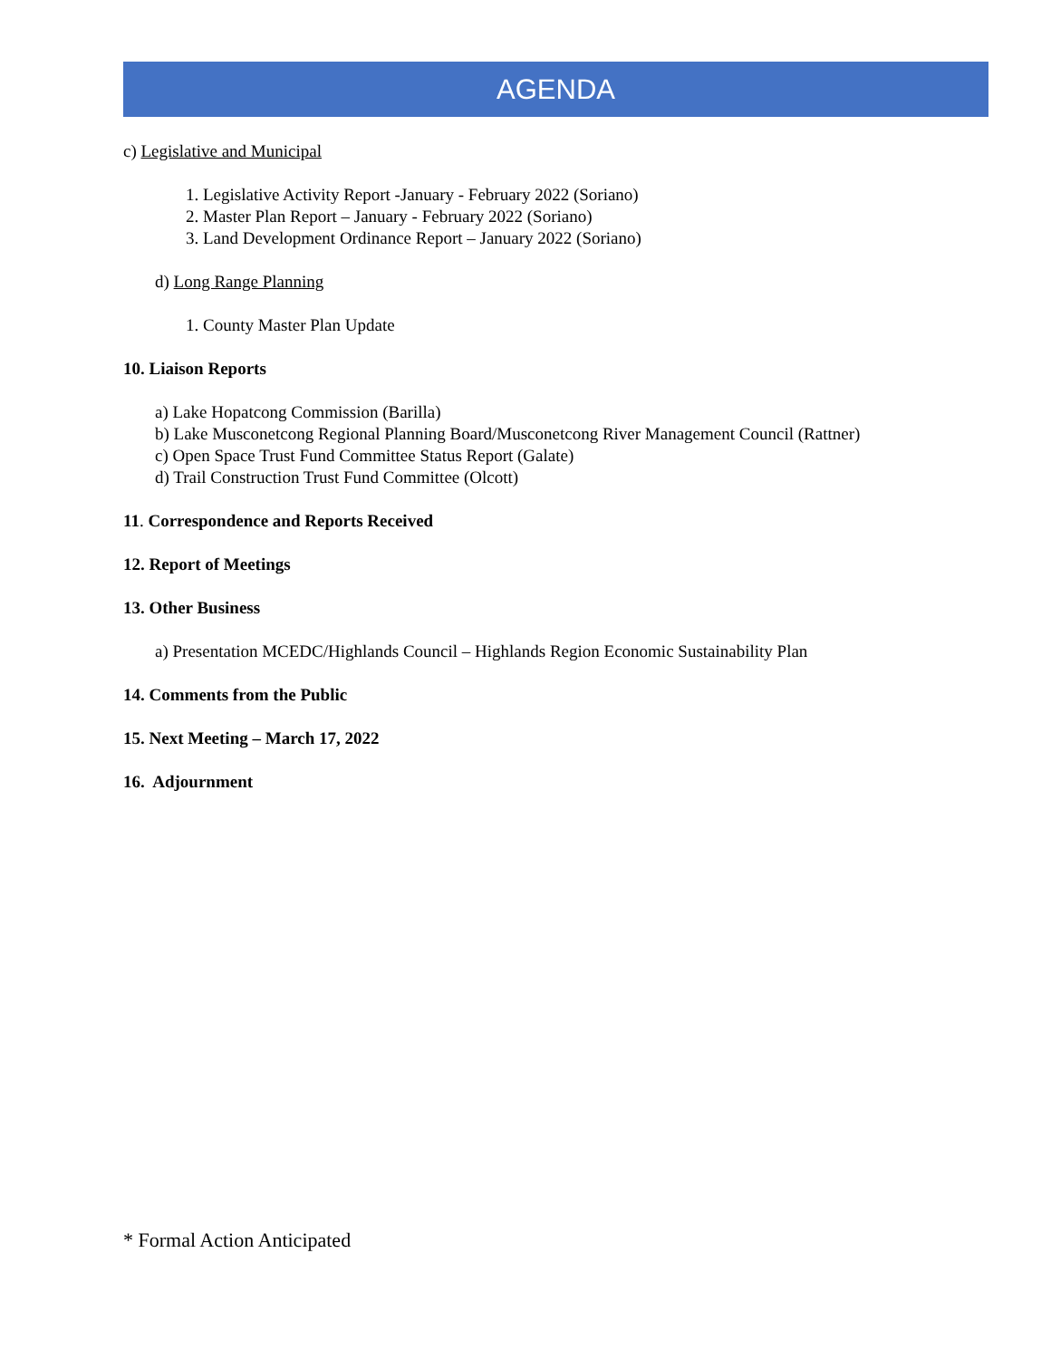AGENDA
c) Legislative and Municipal
1. Legislative Activity Report -January - February 2022 (Soriano)
2. Master Plan Report – January - February 2022 (Soriano)
3. Land Development Ordinance Report – January 2022 (Soriano)
d) Long Range Planning
1. County Master Plan Update
10. Liaison Reports
a) Lake Hopatcong Commission (Barilla)
b) Lake Musconetcong Regional Planning Board/Musconetcong River Management Council (Rattner)
c) Open Space Trust Fund Committee Status Report (Galate)
d) Trail Construction Trust Fund Committee (Olcott)
11. Correspondence and Reports Received
12. Report of Meetings
13. Other Business
a) Presentation MCEDC/Highlands Council – Highlands Region Economic Sustainability Plan
14. Comments from the Public
15. Next Meeting – March 17, 2022
16. Adjournment
* Formal Action Anticipated